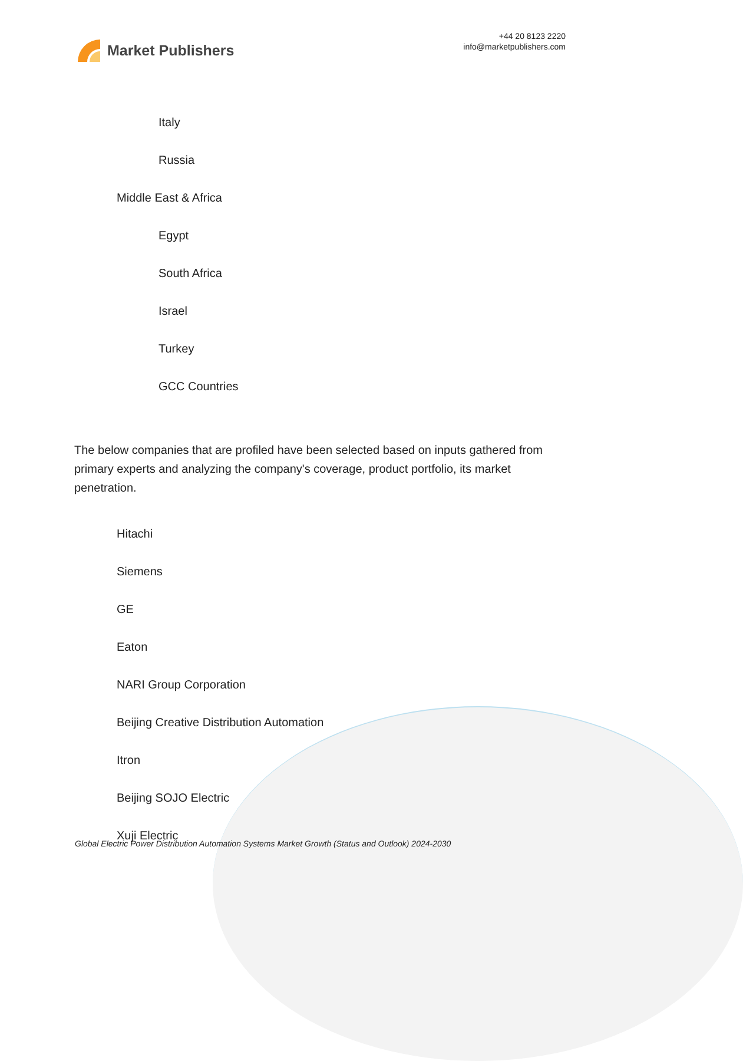Market Publishers
+44 20 8123 2220
info@marketpublishers.com
Italy
Russia
Middle East & Africa
Egypt
South Africa
Israel
Turkey
GCC Countries
The below companies that are profiled have been selected based on inputs gathered from primary experts and analyzing the company's coverage, product portfolio, its market penetration.
Hitachi
Siemens
GE
Eaton
NARI Group Corporation
Beijing Creative Distribution Automation
Itron
Beijing SOJO Electric
Xuji Electric
Global Electric Power Distribution Automation Systems Market Growth (Status and Outlook) 2024-2030